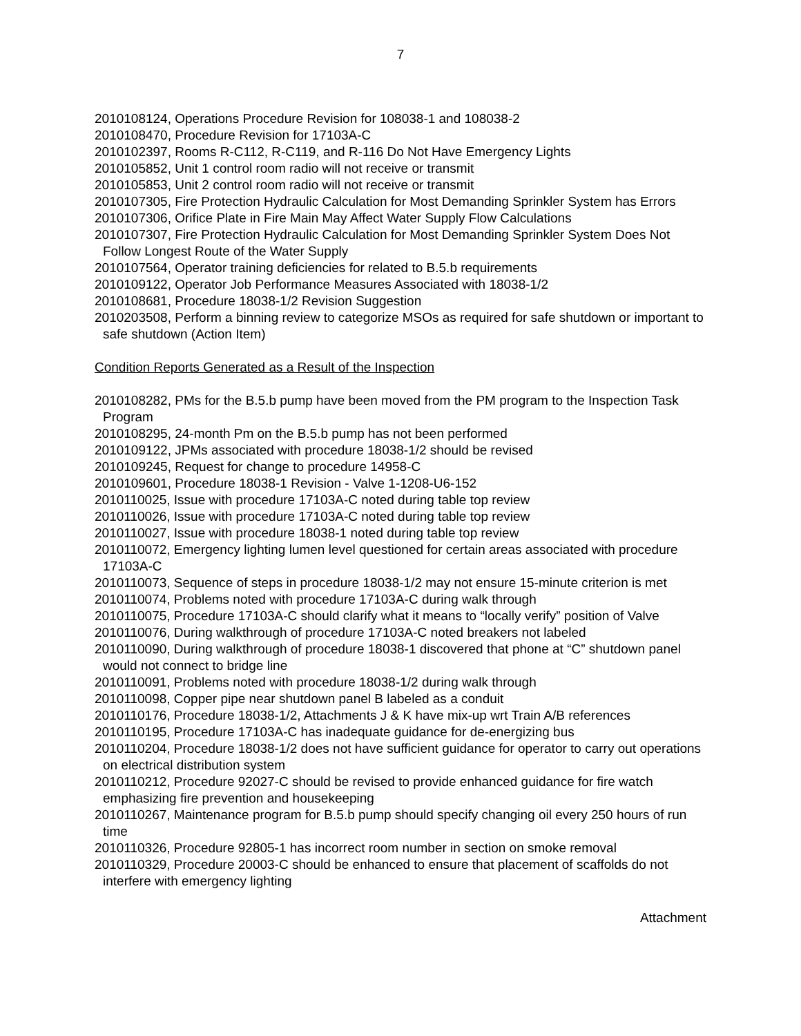7
2010108124, Operations Procedure Revision for 108038-1 and 108038-2
2010108470, Procedure Revision for 17103A-C
2010102397, Rooms R-C112, R-C119, and R-116 Do Not Have Emergency Lights
2010105852, Unit 1 control room radio will not receive or transmit
2010105853, Unit 2 control room radio will not receive or transmit
2010107305, Fire Protection Hydraulic Calculation for Most Demanding Sprinkler System has Errors
2010107306, Orifice Plate in Fire Main May Affect Water Supply Flow Calculations
2010107307, Fire Protection Hydraulic Calculation for Most Demanding Sprinkler System Does Not Follow Longest Route of the Water Supply
2010107564, Operator training deficiencies for related to B.5.b requirements
2010109122, Operator Job Performance Measures Associated with 18038-1/2
2010108681, Procedure 18038-1/2 Revision Suggestion
2010203508, Perform a binning review to categorize MSOs as required for safe shutdown or important to safe shutdown (Action Item)
Condition Reports Generated as a Result of the Inspection
2010108282, PMs for the B.5.b pump have been moved from the PM program to the Inspection Task Program
2010108295, 24-month Pm on the B.5.b pump has not been performed
2010109122, JPMs associated with procedure 18038-1/2 should be revised
2010109245, Request for change to procedure 14958-C
2010109601, Procedure 18038-1 Revision - Valve 1-1208-U6-152
2010110025, Issue with procedure 17103A-C noted during table top review
2010110026, Issue with procedure 17103A-C noted during table top review
2010110027, Issue with procedure 18038-1 noted during table top review
2010110072, Emergency lighting lumen level questioned for certain areas associated with procedure 17103A-C
2010110073, Sequence of steps in procedure 18038-1/2 may not ensure 15-minute criterion is met
2010110074, Problems noted with procedure 17103A-C during walk through
2010110075, Procedure 17103A-C should clarify what it means to “locally verify” position of Valve
2010110076, During walkthrough of procedure 17103A-C noted breakers not labeled
2010110090, During walkthrough of procedure 18038-1 discovered that phone at “C” shutdown panel would not connect to bridge line
2010110091, Problems noted with procedure 18038-1/2 during walk through
2010110098, Copper pipe near shutdown panel B labeled as a conduit
2010110176, Procedure 18038-1/2, Attachments J & K have mix-up wrt Train A/B references
2010110195, Procedure 17103A-C has inadequate guidance for de-energizing bus
2010110204, Procedure 18038-1/2 does not have sufficient guidance for operator to carry out operations on electrical distribution system
2010110212, Procedure 92027-C should be revised to provide enhanced guidance for fire watch emphasizing fire prevention and housekeeping
2010110267, Maintenance program for B.5.b pump should specify changing oil every 250 hours of run time
2010110326, Procedure 92805-1 has incorrect room number in section on smoke removal
2010110329, Procedure 20003-C should be enhanced to ensure that placement of scaffolds do not interfere with emergency lighting
Attachment